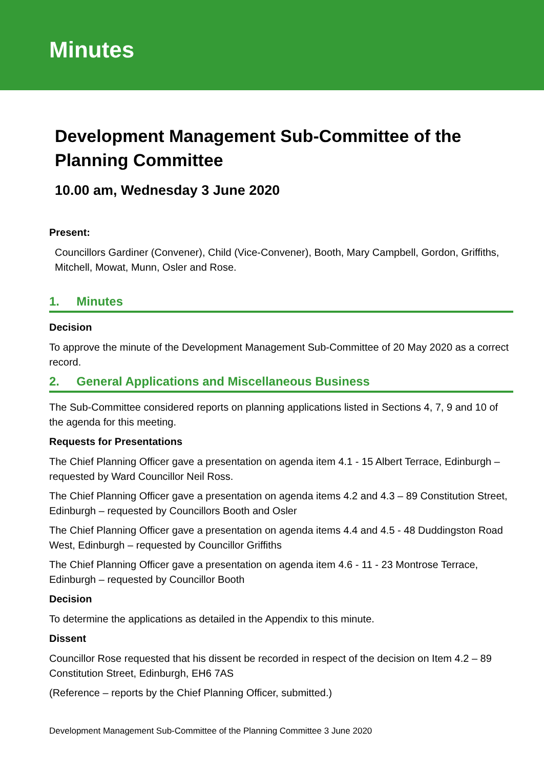Minutes
Development Management Sub-Committee of the Planning Committee
10.00 am, Wednesday 3 June 2020
Present:
Councillors Gardiner (Convener), Child (Vice-Convener), Booth, Mary Campbell, Gordon, Griffiths, Mitchell, Mowat, Munn, Osler and Rose.
1. Minutes
Decision
To approve the minute of the Development Management Sub-Committee of 20 May 2020 as a correct record.
2. General Applications and Miscellaneous Business
The Sub-Committee considered reports on planning applications listed in Sections 4, 7, 9 and 10 of the agenda for this meeting.
Requests for Presentations
The Chief Planning Officer gave a presentation on agenda item 4.1 - 15 Albert Terrace, Edinburgh – requested by Ward Councillor Neil Ross.
The Chief Planning Officer gave a presentation on agenda items 4.2 and 4.3 – 89 Constitution Street, Edinburgh – requested by Councillors Booth and Osler
The Chief Planning Officer gave a presentation on agenda items 4.4 and 4.5 - 48 Duddingston Road West, Edinburgh – requested by Councillor Griffiths
The Chief Planning Officer gave a presentation on agenda item 4.6 - 11 - 23 Montrose Terrace, Edinburgh – requested by Councillor Booth
Decision
To determine the applications as detailed in the Appendix to this minute.
Dissent
Councillor Rose requested that his dissent be recorded in respect of the decision on Item 4.2 – 89 Constitution Street, Edinburgh, EH6 7AS
(Reference – reports by the Chief Planning Officer, submitted.)
Development Management Sub-Committee of the Planning Committee 3 June 2020